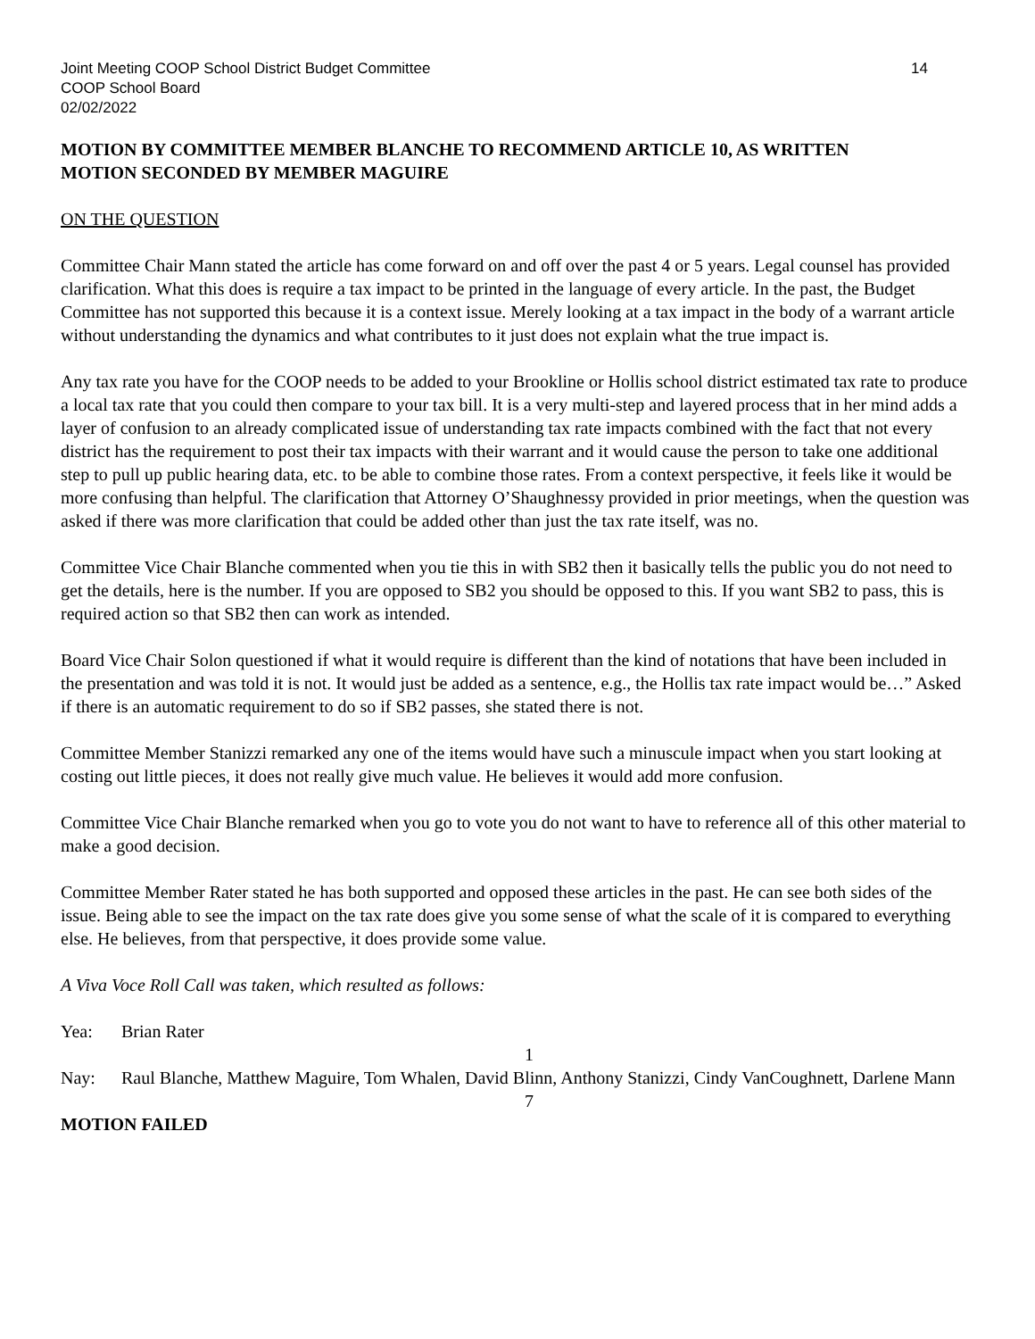Joint Meeting COOP School District Budget Committee
COOP School Board
02/02/2022
14
MOTION BY COMMITTEE MEMBER BLANCHE TO RECOMMEND ARTICLE 10, AS WRITTEN
MOTION SECONDED BY MEMBER MAGUIRE
ON THE QUESTION
Committee Chair Mann stated the article has come forward on and off over the past 4 or 5 years. Legal counsel has provided clarification. What this does is require a tax impact to be printed in the language of every article. In the past, the Budget Committee has not supported this because it is a context issue. Merely looking at a tax impact in the body of a warrant article without understanding the dynamics and what contributes to it just does not explain what the true impact is.
Any tax rate you have for the COOP needs to be added to your Brookline or Hollis school district estimated tax rate to produce a local tax rate that you could then compare to your tax bill. It is a very multi-step and layered process that in her mind adds a layer of confusion to an already complicated issue of understanding tax rate impacts combined with the fact that not every district has the requirement to post their tax impacts with their warrant and it would cause the person to take one additional step to pull up public hearing data, etc. to be able to combine those rates. From a context perspective, it feels like it would be more confusing than helpful. The clarification that Attorney O’Shaughnessy provided in prior meetings, when the question was asked if there was more clarification that could be added other than just the tax rate itself, was no.
Committee Vice Chair Blanche commented when you tie this in with SB2 then it basically tells the public you do not need to get the details, here is the number. If you are opposed to SB2 you should be opposed to this. If you want SB2 to pass, this is required action so that SB2 then can work as intended.
Board Vice Chair Solon questioned if what it would require is different than the kind of notations that have been included in the presentation and was told it is not. It would just be added as a sentence, e.g., the Hollis tax rate impact would be…” Asked if there is an automatic requirement to do so if SB2 passes, she stated there is not.
Committee Member Stanizzi remarked any one of the items would have such a minuscule impact when you start looking at costing out little pieces, it does not really give much value. He believes it would add more confusion.
Committee Vice Chair Blanche remarked when you go to vote you do not want to have to reference all of this other material to make a good decision.
Committee Member Rater stated he has both supported and opposed these articles in the past. He can see both sides of the issue. Being able to see the impact on the tax rate does give you some sense of what the scale of it is compared to everything else. He believes, from that perspective, it does provide some value.
A Viva Voce Roll Call was taken, which resulted as follows:
Yea: Brian Rater
1
Nay: Raul Blanche, Matthew Maguire, Tom Whalen, David Blinn, Anthony Stanizzi, Cindy VanCoughnett, Darlene Mann
7
MOTION FAILED